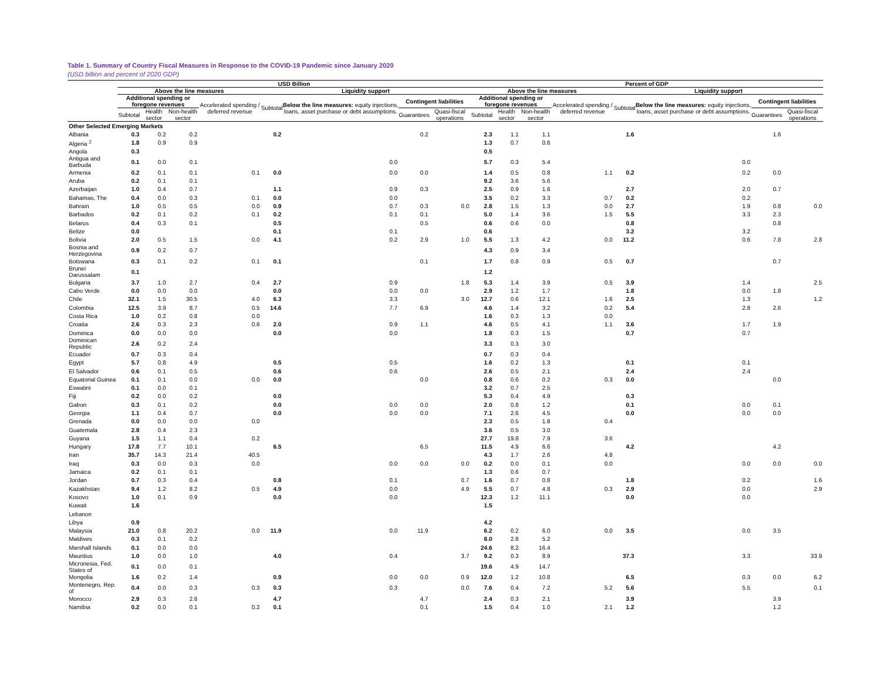Table 1. Summary of Country Fiscal Measures in Response to the COVID-19 Pandemic since January 2020
(USD billion and percent of 2020 GDP)
| | USD Billion | | | | | | | | Percent of GDP | | | | | | | |
| --- | --- | --- | --- | --- | --- | --- | --- | --- | --- | --- | --- | --- | --- | --- | --- | --- |
| | Above the line measures | | | | Liquidity support | | | | Above the line measures | | | | Liquidity support | | | |
| | Additional spending or foregone revenues | | | Accelerated spending / deferred revenue | Subtotal | Below the line measures: equity injections, loans, asset purchase or debt assumptions. | Contingent liabilities | | Additional spending or foregone revenues | | | Accelerated spending / deferred revenue | Subtotal | Below the line measures: equity injections, loans, asset purchase or debt assumptions. | Contingent liabilities | |
| | Subtotal | Health sector | Non-health sector | | | | Guarantees | Quasi-fiscal operations | Subtotal | Health sector | Non-health sector | | | | Guarantees | Quasi-fiscal operations |
| Other Selected Emerging Markets | | | | | | | | | | | | | | | | |
| Albania | 0.3 | 0.2 | 0.2 | | 0.2 | | 0.2 | | 2.3 | 1.1 | 1.1 | | 1.6 | | 1.6 | |
| Algeria <sup>2</sup> | 1.8 | 0.9 | 0.9 | | | | | | 1.3 | 0.7 | 0.6 | | | | | |
| Angola | 0.3 | | | | | | | | 0.5 | | | | | | | |
| Antigua and Barbuda | 0.1 | 0.0 | 0.1 | | | 0.0 | | | 5.7 | 0.3 | 5.4 | | | 0.0 | | |
| Armenia | 0.2 | 0.1 | 0.1 | 0.1 | 0.0 | 0.0 | 0.0 | | 1.4 | 0.5 | 0.8 | 1.1 | 0.2 | 0.2 | 0.0 | |
| Aruba | 0.2 | 0.1 | 0.1 | | | | | | 9.2 | 3.6 | 5.6 | | | | | |
| Azerbaijan | 1.0 | 0.4 | 0.7 | | 1.1 | 0.9 | 0.3 | | 2.5 | 0.9 | 1.6 | | 2.7 | 2.0 | 0.7 | |
| Bahamas, The | 0.4 | 0.0 | 0.3 | 0.1 | 0.0 | 0.0 | | | 3.5 | 0.2 | 3.3 | 0.7 | 0.2 | 0.2 | | |
| Bahrain | 1.0 | 0.5 | 0.5 | 0.0 | 0.9 | 0.7 | 0.3 | 0.0 | 2.8 | 1.5 | 1.3 | 0.0 | 2.7 | 1.9 | 0.8 | 0.0 |
| Barbados | 0.2 | 0.1 | 0.2 | 0.1 | 0.2 | 0.1 | 0.1 | | 5.0 | 1.4 | 3.6 | 1.5 | 5.5 | 3.3 | 2.3 | |
| Belarus | 0.4 | 0.3 | 0.1 | | 0.5 | | 0.5 | | 0.6 | 0.6 | 0.0 | | 0.8 | | 0.8 | |
| Belize | 0.0 | | | | 0.1 | 0.1 | | | 0.6 | | | | 3.2 | 3.2 | | |
| Bolivia | 2.0 | 0.5 | 1.5 | 0.0 | 4.1 | 0.2 | 2.9 | 1.0 | 5.5 | 1.3 | 4.2 | 0.0 | 11.2 | 0.6 | 7.8 | 2.8 |
| Bosnia and Herzegovina | 0.9 | 0.2 | 0.7 | | | | | | 4.3 | 0.9 | 3.4 | | | | | |
| Botswana | 0.3 | 0.1 | 0.2 | 0.1 | 0.1 | | 0.1 | | 1.7 | 0.8 | 0.9 | 0.5 | 0.7 | | 0.7 | |
| Brunei Darussalam | 0.1 | | | | | | | | 1.2 | | | | | | | |
| Bulgaria | 3.7 | 1.0 | 2.7 | 0.4 | 2.7 | 0.9 | | 1.8 | 5.3 | 1.4 | 3.9 | 0.5 | 3.9 | 1.4 | | 2.5 |
| Cabo Verde | 0.0 | 0.0 | 0.0 | | 0.0 | 0.0 | 0.0 | | 2.9 | 1.2 | 1.7 | | 1.8 | 0.0 | 1.8 | |
| Chile | 32.1 | 1.5 | 30.5 | 4.0 | 6.3 | 3.3 | | 3.0 | 12.7 | 0.6 | 12.1 | 1.6 | 2.5 | 1.3 | | 1.2 |
| Colombia | 12.5 | 3.9 | 8.7 | 0.5 | 14.6 | 7.7 | 6.9 | | 4.6 | 1.4 | 3.2 | 0.2 | 5.4 | 2.8 | 2.6 | |
| Costa Rica | 1.0 | 0.2 | 0.8 | 0.0 | | | | | 1.6 | 0.3 | 1.3 | 0.0 | | | | |
| Croatia | 2.6 | 0.3 | 2.3 | 0.6 | 2.0 | 0.9 | 1.1 | | 4.6 | 0.5 | 4.1 | 1.1 | 3.6 | 1.7 | 1.9 | |
| Dominica | 0.0 | 0.0 | 0.0 | | 0.0 | 0.0 | | | 1.8 | 0.3 | 1.5 | | 0.7 | 0.7 | | |
| Dominican Republic | 2.6 | 0.2 | 2.4 | | | | | | 3.3 | 0.3 | 3.0 | | | | | |
| Ecuador | 0.7 | 0.3 | 0.4 | | | | | | 0.7 | 0.3 | 0.4 | | | | | |
| Egypt | 5.7 | 0.8 | 4.9 | | 0.5 | 0.5 | | | 1.6 | 0.2 | 1.3 | | 0.1 | 0.1 | | |
| El Salvador | 0.6 | 0.1 | 0.5 | | 0.6 | 0.6 | | | 2.6 | 0.5 | 2.1 | | 2.4 | 2.4 | | |
| Equatorial Guinea | 0.1 | 0.1 | 0.0 | 0.0 | 0.0 | | 0.0 | | 0.8 | 0.6 | 0.2 | 0.3 | 0.0 | | 0.0 | |
| Eswatini | 0.1 | 0.0 | 0.1 | | | | | | 3.2 | 0.7 | 2.5 | | | | | |
| Fiji | 0.2 | 0.0 | 0.2 | | 0.0 | | | | 5.3 | 0.4 | 4.9 | | 0.3 | | | |
| Gabon | 0.3 | 0.1 | 0.2 | | 0.0 | 0.0 | 0.0 | | 2.0 | 0.8 | 1.2 | | 0.1 | 0.0 | 0.1 | |
| Georgia | 1.1 | 0.4 | 0.7 | | 0.0 | 0.0 | 0.0 | | 7.1 | 2.6 | 4.5 | | 0.0 | 0.0 | 0.0 | |
| Grenada | 0.0 | 0.0 | 0.0 | 0.0 | | | | | 2.3 | 0.5 | 1.8 | 0.4 | | | | |
| Guatemala | 2.8 | 0.4 | 2.3 | | | | | | 3.6 | 0.5 | 3.0 | | | | | |
| Guyana | 1.5 | 1.1 | 0.4 | 0.2 | | | | | 27.7 | 19.8 | 7.9 | 3.6 | | | | |
| Hungary | 17.8 | 7.7 | 10.1 | | 6.5 | | 6.5 | | 11.5 | 4.9 | 6.6 | | 4.2 | | 4.2 | |
| Iran | 35.7 | 14.3 | 21.4 | 40.5 | | | | | 4.3 | 1.7 | 2.6 | 4.8 | | | | |
| Iraq | 0.3 | 0.0 | 0.3 | 0.0 | | 0.0 | 0.0 | 0.0 | 0.2 | 0.0 | 0.1 | 0.0 | | 0.0 | 0.0 | 0.0 |
| Jamaica | 0.2 | 0.1 | 0.1 | | | | | | 1.3 | 0.6 | 0.7 | | | | | |
| Jordan | 0.7 | 0.3 | 0.4 | | 0.8 | 0.1 | | 0.7 | 1.6 | 0.7 | 0.8 | | 1.8 | 0.2 | | 1.6 |
| Kazakhstan | 9.4 | 1.2 | 8.2 | 0.5 | 4.9 | 0.0 | | 4.9 | 5.5 | 0.7 | 4.8 | 0.3 | 2.9 | 0.0 | | 2.9 |
| Kosovo | 1.0 | 0.1 | 0.9 | | 0.0 | 0.0 | | | 12.3 | 1.2 | 11.1 | | 0.0 | 0.0 | | |
| Kuwait | 1.6 | | | | | | | | 1.5 | | | | | | | |
| Lebanon | | | | | | | | | | | | | | | | |
| Libya | 0.9 | | | | | | | | 4.2 | | | | | | | |
| Malaysia | 21.0 | 0.8 | 20.2 | 0.0 | 11.9 | 0.0 | 11.9 | | 6.2 | 0.2 | 6.0 | 0.0 | 3.5 | 0.0 | 3.5 | |
| Maldives | 0.3 | 0.1 | 0.2 | | | | | | 8.0 | 2.8 | 5.2 | | | | | |
| Marshall Islands | 0.1 | 0.0 | 0.0 | | | | | | 24.6 | 8.2 | 16.4 | | | | | |
| Mauritius | 1.0 | 0.0 | 1.0 | | 4.0 | 0.4 | | 3.7 | 9.2 | 0.3 | 8.9 | | 37.3 | 3.3 | | 33.9 |
| Micronesia, Fed. States of | 0.1 | 0.0 | 0.1 | | | | | | 19.6 | 4.9 | 14.7 | | | | | |
| Mongolia | 1.6 | 0.2 | 1.4 | | 0.9 | 0.0 | 0.0 | 0.9 | 12.0 | 1.2 | 10.8 | | 6.5 | 0.3 | 0.0 | 6.2 |
| Montenegro, Rep. of | 0.4 | 0.0 | 0.3 | 0.3 | 0.3 | 0.3 | | 0.0 | 7.6 | 0.4 | 7.2 | 5.2 | 5.6 | 5.5 | | 0.1 |
| Morocco | 2.9 | 0.3 | 2.6 | | 4.7 | | 4.7 | | 2.4 | 0.3 | 2.1 | | 3.9 | | 3.9 | |
| Namibia | 0.2 | 0.0 | 0.1 | 0.2 | 0.1 | | 0.1 | | 1.5 | 0.4 | 1.0 | 2.1 | 1.2 | | 1.2 | |